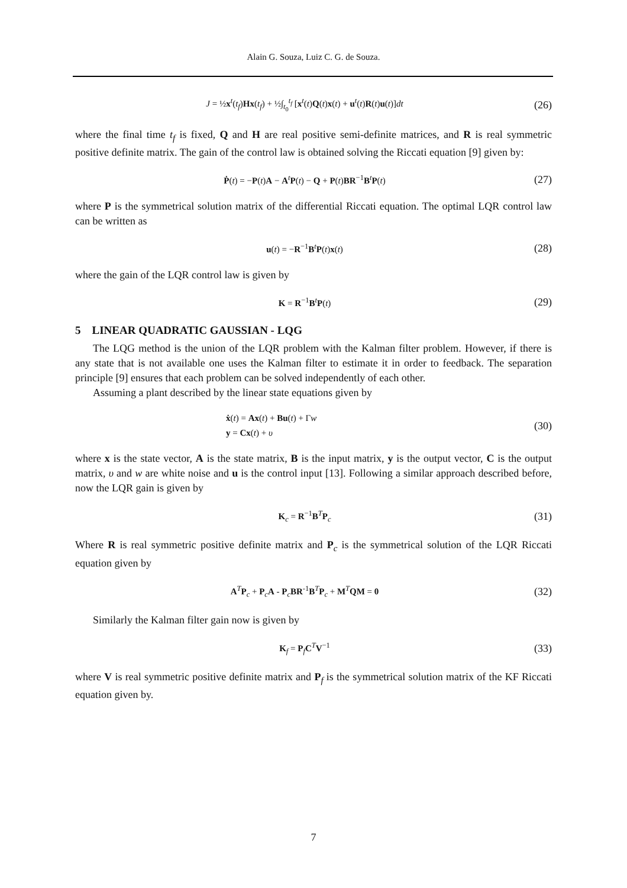Alain G. Souza, Luiz C. G. de Souza.
J = ½x<sup>t</sup>(t<sub>f</sub>)Hx(t<sub>f</sub>) + ½∫<sub>t<sub>0</sub></sub><sup>t<sub>f</sub></sup> [x<sup>t</sup>(t)Q(t)x(t) + u<sup>t</sup>(t)R(t)u(t)]dt (26)
where the final time t<sub>f</sub> is fixed, Q and H are real positive semi-definite matrices, and R is real symmetric positive definite matrix. The gain of the control law is obtained solving the Riccati equation [9] given by:
Ṗ(t) = −P(t)A − A<sup>t</sup>P(t) − Q + P(t)BR<sup>−1</sup>B<sup>t</sup>P(t) (27)
where P is the symmetrical solution matrix of the differential Riccati equation. The optimal LQR control law can be written as
u(t) = −R<sup>−1</sup>B<sup>t</sup>P(t)x(t) (28)
where the gain of the LQR control law is given by
K = R<sup>−1</sup>B<sup>t</sup>P(t) (29)
5 LINEAR QUADRATIC GAUSSIAN - LQG
The LQG method is the union of the LQR problem with the Kalman filter problem. However, if there is any state that is not available one uses the Kalman filter to estimate it in order to feedback. The separation principle [9] ensures that each problem can be solved independently of each other.
Assuming a plant described by the linear state equations given by
ẋ(t) = Ax(t) + Bu(t) + Γw
y = Cx(t) + υ (30)
where x is the state vector, A is the state matrix, B is the input matrix, y is the output vector, C is the output matrix, υ and w are white noise and u is the control input [13]. Following a similar approach described before, now the LQR gain is given by
K<sub>c</sub> = R<sup>−1</sup>B<sup>T</sup>P<sub>c</sub> (31)
Where R is real symmetric positive definite matrix and P<sub>c</sub> is the symmetrical solution of the LQR Riccati equation given by
A<sup>T</sup>P<sub>c</sub> + P<sub>c</sub>A - P<sub>c</sub>BR<sup>-1</sup>B<sup>T</sup>P<sub>c</sub> + M<sup>T</sup>QM = 0 (32)
Similarly the Kalman filter gain now is given by
K<sub>f</sub> = P<sub>f</sub>C<sup>T</sup>V<sup>−1</sup> (33)
where V is real symmetric positive definite matrix and P<sub>f</sub> is the symmetrical solution matrix of the KF Riccati equation given by.
7